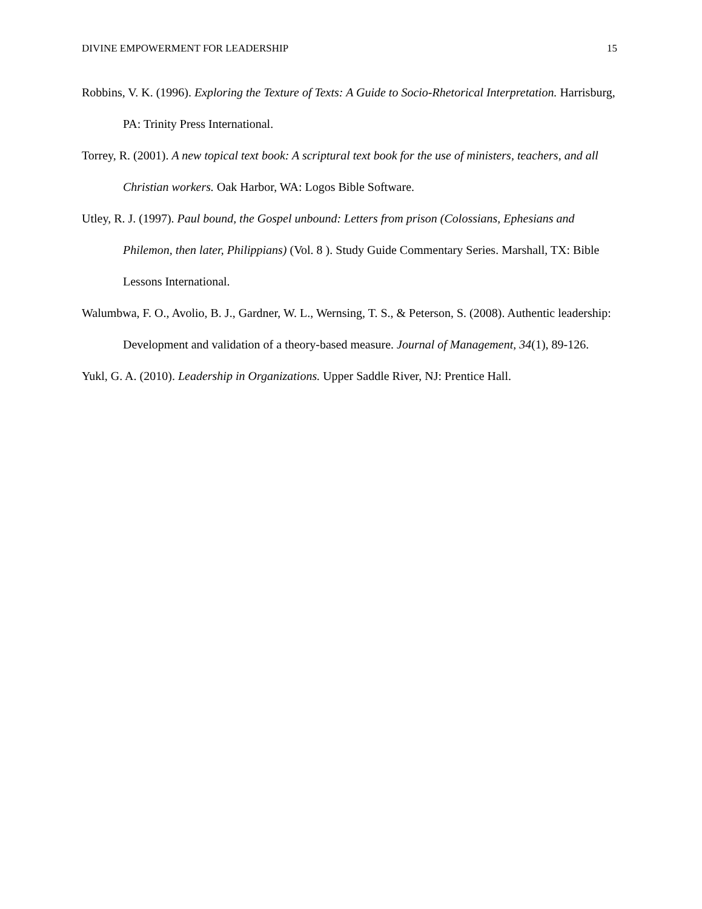DIVINE EMPOWERMENT FOR LEADERSHIP 15
Robbins, V. K. (1996). Exploring the Texture of Texts: A Guide to Socio-Rhetorical Interpretation. Harrisburg, PA: Trinity Press International.
Torrey, R. (2001). A new topical text book: A scriptural text book for the use of ministers, teachers, and all Christian workers. Oak Harbor, WA: Logos Bible Software.
Utley, R. J. (1997). Paul bound, the Gospel unbound: Letters from prison (Colossians, Ephesians and Philemon, then later, Philippians) (Vol. 8 ). Study Guide Commentary Series. Marshall, TX: Bible Lessons International.
Walumbwa, F. O., Avolio, B. J., Gardner, W. L., Wernsing, T. S., & Peterson, S. (2008). Authentic leadership: Development and validation of a theory-based measure. Journal of Management, 34(1), 89-126.
Yukl, G. A. (2010). Leadership in Organizations. Upper Saddle River, NJ: Prentice Hall.